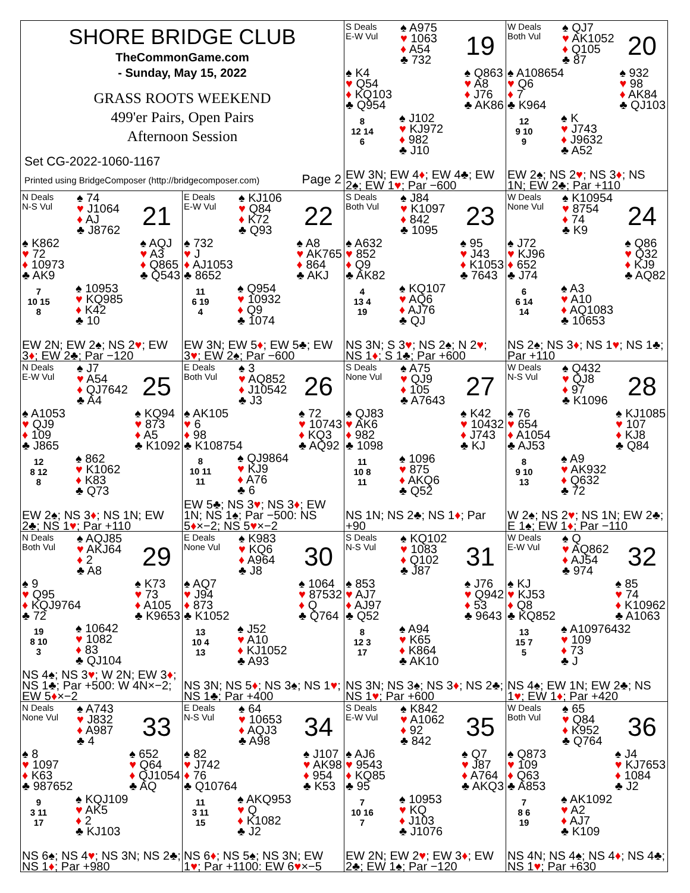| SHORE BRIDGE CLUB TheCommonGame.com - Sunday, May 15, 2022 GRASS ROOTS WEEKEND 499'er Pairs, Open Pairs Afternoon Session Set CG-2022-1060-1167 Printed using BridgeComposer (http://bridgecomposer.com) Page 2 | | S Deals E-W Vul ♠ A975 ♥ 1063 ♦ A54 ♣ 732 19 ♠ K4 ♥ Q54 ♦ KQ103 ♣ Q954 ♠ Q863 ♥ A8 ♦ J76 ♣ AK86 8 12 14 6 ♠ J102 ♥ KJ972 ♦ 982 ♣ J10 EW 3N; EW 4 ♦ ; EW 4♣; EW 2♠; EW 1 ♥ ; Par −600 | W Deals Both Vul ♠ QJ7 ♥ AK1052 ♦ Q105 ♣ 87 20 ♠ A108654 ♥ Q6 ♦ 7 ♣ K964 ♠ 932 ♥ 98 ♦ AK84 ♣ QJ103 12 9 10 9 ♠ K ♥ J743 ♦ J9632 ♣ A52 EW 2♠; NS 2 ♥ ; NS 3 ♦ ; NS 1N; EW 2♣; Par +110 |
| N Deals N-S Vul ♠ 74 ♥ J1064 ♦ AJ ♣ J8762 21 ♠ K862 ♥ 72 ♦ 10973 ♣ AK9 ♠ AQJ ♥ A3 ♦ Q865 ♣ Q543 7 10 15 8 ♠ 10953 ♥ KQ985 ♦ K42 ♣ 10 EW 2N; EW 2♠; NS 2 ♥ ; EW 3 ♦ ; EW 2♣; Par −120 | E Deals E-W Vul ♠ KJ106 ♥ Q84 ♦ K72 ♣ Q93 22 ♠ 732 ♥ J ♦ AJ1053 ♣ 8652 ♠ A8 ♥ AK765 ♦ 864 ♣ AKJ 11 6 19 4 ♠ Q954 ♥ 10932 ♦ Q9 ♣ 1074 EW 3N; EW 5 ♦ ; EW 5♣; EW 3 ♥ ; EW 2♠; Par −600 | S Deals Both Vul ♠ J84 ♥ K1097 ♦ 842 ♣ 1095 23 ♠ A632 ♥ 852 ♦ Q9 ♣ AK82 ♠ 95 ♥ J43 ♦ K1053 ♣ 7643 4 13 4 19 ♠ KQ107 ♥ AQ6 ♦ AJ76 ♣ QJ NS 3N; S 3 ♥ ; NS 2♠; N 2 ♥ ; NS 1 ♦ ; S 1♣; Par +600 | W Deals None Vul ♠ K10954 ♥ 8754 ♦ 74 ♣ K9 24 ♠ J72 ♥ KJ96 ♦ 652 ♣ J74 ♠ Q86 ♥ Q32 ♦ KJ9 ♣ AQ82 6 6 14 14 ♠ A3 ♥ A10 ♦ AQ1083 ♣ 10653 NS 2♠; NS 3 ♦ ; NS 1 ♥ ; NS 1♣; Par +110 |
| N Deals E-W Vul ♠ J7 ♥ A54 ♦ QJ7642 ♣ A4 25 ♠ A1053 ♥ QJ9 ♦ 109 ♣ J865 ♠ KQ94 ♥ 873 ♦ A5 ♣ K1092 12 8 12 8 ♠ 862 ♥ K1062 ♦ K83 ♣ Q73 EW 2♠; NS 3 ♦ ; NS 1N; EW 2♣; NS 1 ♥ ; Par +110 | E Deals Both Vul ♠ 3 ♥ AQ852 ♦ J10542 ♣ J3 26 ♠ AK105 ♥ 6 ♦ 98 ♣ K108754 ♠ 72 ♥ 10743 ♦ KQ3 ♣ AQ92 8 10 11 11 ♠ QJ9864 ♥ KJ9 ♦ A76 ♣ 6 EW 5♣; NS 3 ♥ ; NS 3 ♦ ; EW 1N; NS 1♠; Par −500: NS 5 ♦ ×−2; NS 5 ♥ ×−2 | S Deals None Vul ♠ A75 ♥ QJ9 ♦ 105 ♣ A7643 27 ♠ QJ83 ♥ AK6 ♦ 982 ♣ 1098 ♠ K42 ♥ 10432 ♦ J743 ♣ KJ 11 10 8 11 ♠ 1096 ♥ 875 ♦ AKQ6 ♣ Q52 NS 1N; NS 2♣; NS 1 ♦ ; Par +90 | W Deals N-S Vul ♠ Q432 ♥ QJ8 ♦ 97 ♣ K1096 28 ♠ 76 ♥ 654 ♦ A1054 ♣ AJ53 ♠ KJ1085 ♥ 107 ♦ KJ8 ♣ Q84 8 9 10 13 ♠ A9 ♥ AK932 ♦ Q632 ♣ 72 W 2♠; NS 2 ♥ ; NS 1N; EW 2♣; E 1♠; EW 1 ♦ ; Par −110 |
| N Deals Both Vul ♠ AQJ85 ♥ AKJ64 ♦ 2 ♣ A8 29 ♠ 9 ♥ Q95 ♦ KQJ9764 ♣ 72 ♠ K73 ♥ 73 ♦ A105 ♣ K9653 19 8 10 3 ♠ 10642 ♥ 1082 ♦ 83 ♣ QJ104 NS 4♠; NS 3 ♥ ; W 2N; EW 3 ♦ ; NS 1♣; Par +500: W 4N×−2; EW 5 ♦ ×−2 | E Deals None Vul ♠ K983 ♥ KQ6 ♦ A964 ♣ J8 30 ♠ AQ7 ♥ J94 ♦ 873 ♣ K1052 ♠ 1064 ♥ 87532 ♦ Q ♣ Q764 13 10 4 13 ♠ J52 ♥ A10 ♦ KJ1052 ♣ A93 NS 3N; NS 5 ♦ ; NS 3♠; NS 1 ♥ ; NS 1♣; Par +400 | S Deals N-S Vul ♠ KQ102 ♥ 1083 ♦ Q102 ♣ J87 31 ♠ 853 ♥ AJ7 ♦ AJ97 ♣ Q52 ♠ J76 ♥ Q942 ♦ 53 ♣ 9643 8 12 3 17 ♠ A94 ♥ K65 ♦ K864 ♣ AK10 NS 3N; NS 3♠; NS 3 ♦ ; NS 2♣; NS 1 ♥ ; Par +600 | W Deals E-W Vul ♠ Q ♥ AQ862 ♦ AJ54 ♣ 974 32 ♠ KJ ♥ KJ53 ♦ Q8 ♣ KQ852 ♠ 85 ♥ 74 ♦ K10962 ♣ A1063 13 15 7 5 ♠ A10976432 ♥ 109 ♦ 73 ♣ J NS 4♠; EW 1N; EW 2♣; NS 1 ♥ ; EW 1 ♦ ; Par +420 |
| N Deals None Vul ♠ A743 ♥ J832 ♦ A987 ♣ 4 33 ♠ 8 ♥ 1097 ♦ K63 ♣ 987652 ♠ 652 ♥ Q64 ♦ QJ1054 ♣ AQ 9 3 11 17 ♠ KQJ109 ♥ AK5 ♦ 2 ♣ KJ103 NS 6♠; NS 4 ♥ ; NS 3N; NS 2♣; NS 1 ♦ ; Par +980 | E Deals N-S Vul ♠ 64 ♥ 10653 ♦ AQJ3 ♣ A98 34 ♠ 82 ♥ J742 ♦ 76 ♣ Q10764 ♠ J107 ♥ AK98 ♦ 954 ♣ K53 11 3 11 15 ♠ AKQ953 ♥ Q ♦ K1082 ♣ J2 NS 6 ♦ ; NS 5♠; NS 3N; EW 1 ♥ ; Par +1100: EW 6 ♥ ×−5 | S Deals E-W Vul ♠ K842 ♥ A1062 ♦ 92 ♣ 842 35 ♠ AJ6 ♥ 9543 ♦ KQ85 ♣ 95 ♠ Q7 ♥ J87 ♦ A764 ♣ AKQ3 7 10 16 7 ♠ 10953 ♥ KQ ♦ J103 ♣ J1076 EW 2N; EW 2 ♥ ; EW 3 ♦ ; EW 2♣; EW 1♠; Par −120 | W Deals Both Vul ♠ 65 ♥ Q84 ♦ K952 ♣ Q764 36 ♠ Q873 ♥ 109 ♦ Q63 ♣ A853 ♠ J4 ♥ KJ7653 ♦ 1084 ♣ J2 7 8 6 19 ♠ AK1092 ♥ A2 ♦ AJ7 ♣ K109 NS 4N; NS 4♠; NS 4 ♦ ; NS 4♣; NS 1 ♥ ; Par +630 |